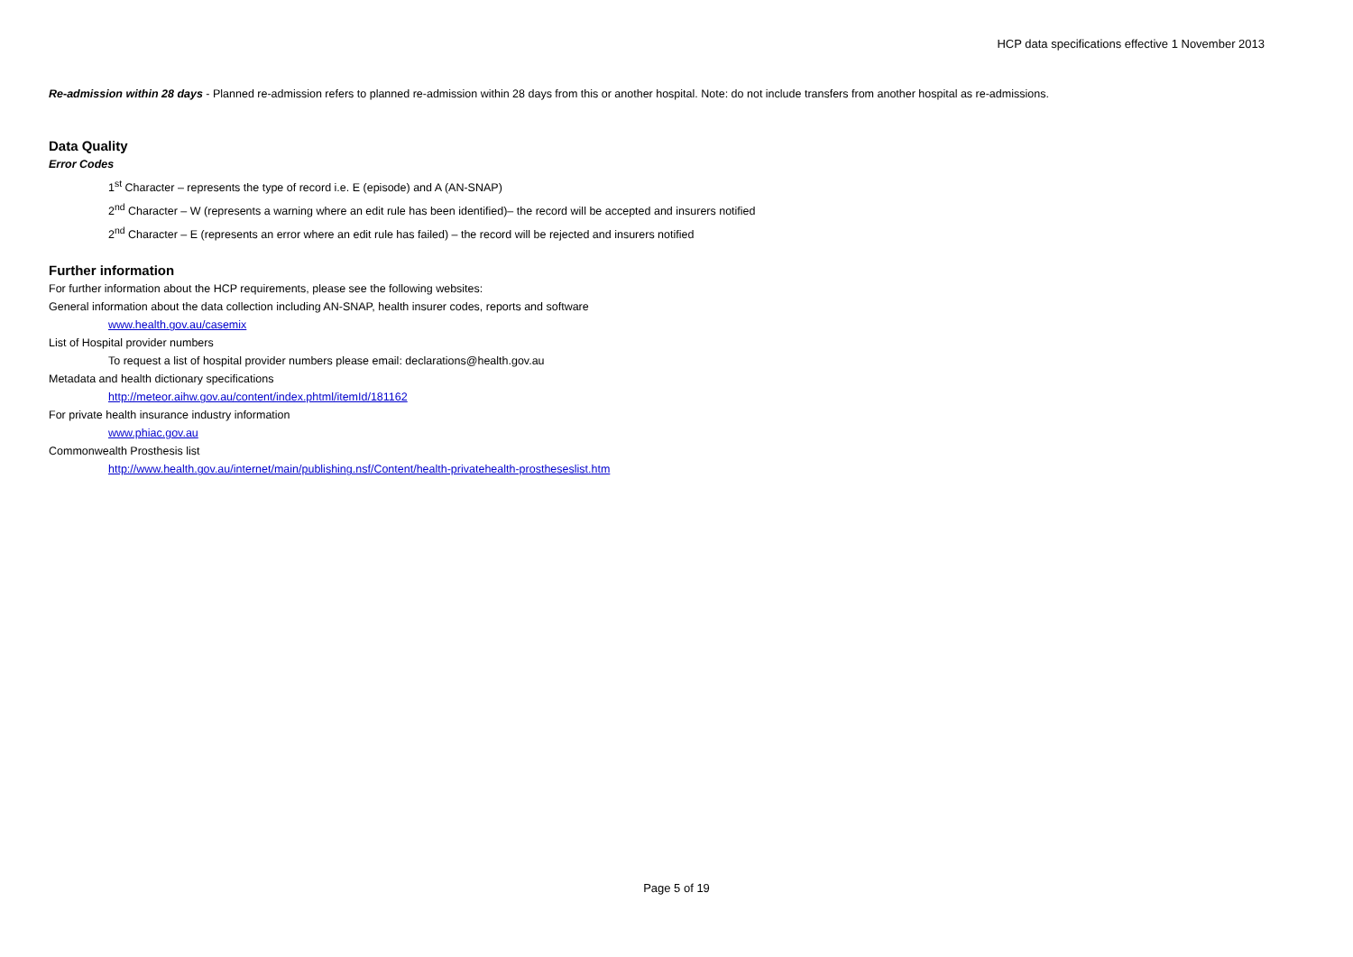HCP data specifications effective 1 November 2013
Re-admission within 28 days - Planned re-admission refers to planned re-admission within 28 days from this or another hospital. Note: do not include transfers from another hospital as re-admissions.
Data Quality
Error Codes
1<sup>st</sup> Character – represents the type of record i.e. E (episode) and A (AN-SNAP)
2<sup>nd</sup> Character – W (represents a warning where an edit rule has been identified)– the record will be accepted and insurers notified
2<sup>nd</sup> Character – E (represents an error where an edit rule has failed) – the record will be rejected and insurers notified
Further information
For further information about the HCP requirements, please see the following websites:
General information about the data collection including AN-SNAP, health insurer codes, reports and software
www.health.gov.au/casemix
List of Hospital provider numbers
To request a list of hospital provider numbers please email: declarations@health.gov.au
Metadata and health dictionary specifications
http://meteor.aihw.gov.au/content/index.phtml/itemId/181162
For private health insurance industry information
www.phiac.gov.au
Commonwealth Prosthesis list
http://www.health.gov.au/internet/main/publishing.nsf/Content/health-privatehealth-prostheseslist.htm
Page 5 of 19